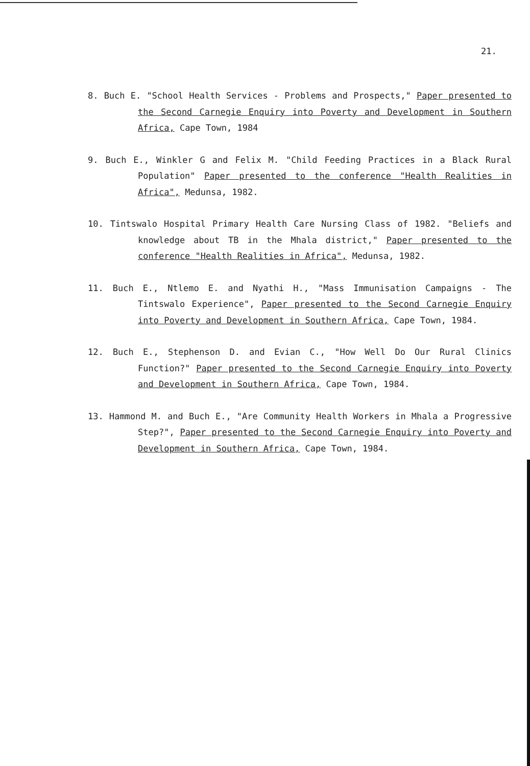21.
8. Buch E. "School Health Services - Problems and Prospects," Paper presented to the Second Carnegie Enquiry into Poverty and Development in Southern Africa, Cape Town, 1984
9. Buch E., Winkler G and Felix M. "Child Feeding Practices in a Black Rural Population" Paper presented to the conference "Health Realities in Africa", Medunsa, 1982.
10. Tintswalo Hospital Primary Health Care Nursing Class of 1982. "Beliefs and knowledge about TB in the Mhala district," Paper presented to the conference "Health Realities in Africa", Medunsa, 1982.
11. Buch E., Ntlemo E. and Nyathi H., "Mass Immunisation Campaigns - The Tintswalo Experience", Paper presented to the Second Carnegie Enquiry into Poverty and Development in Southern Africa, Cape Town, 1984.
12. Buch E., Stephenson D. and Evian C., "How Well Do Our Rural Clinics Function?" Paper presented to the Second Carnegie Enquiry into Poverty and Development in Southern Africa, Cape Town, 1984.
13. Hammond M. and Buch E., "Are Community Health Workers in Mhala a Progressive Step?", Paper presented to the Second Carnegie Enquiry into Poverty and Development in Southern Africa, Cape Town, 1984.